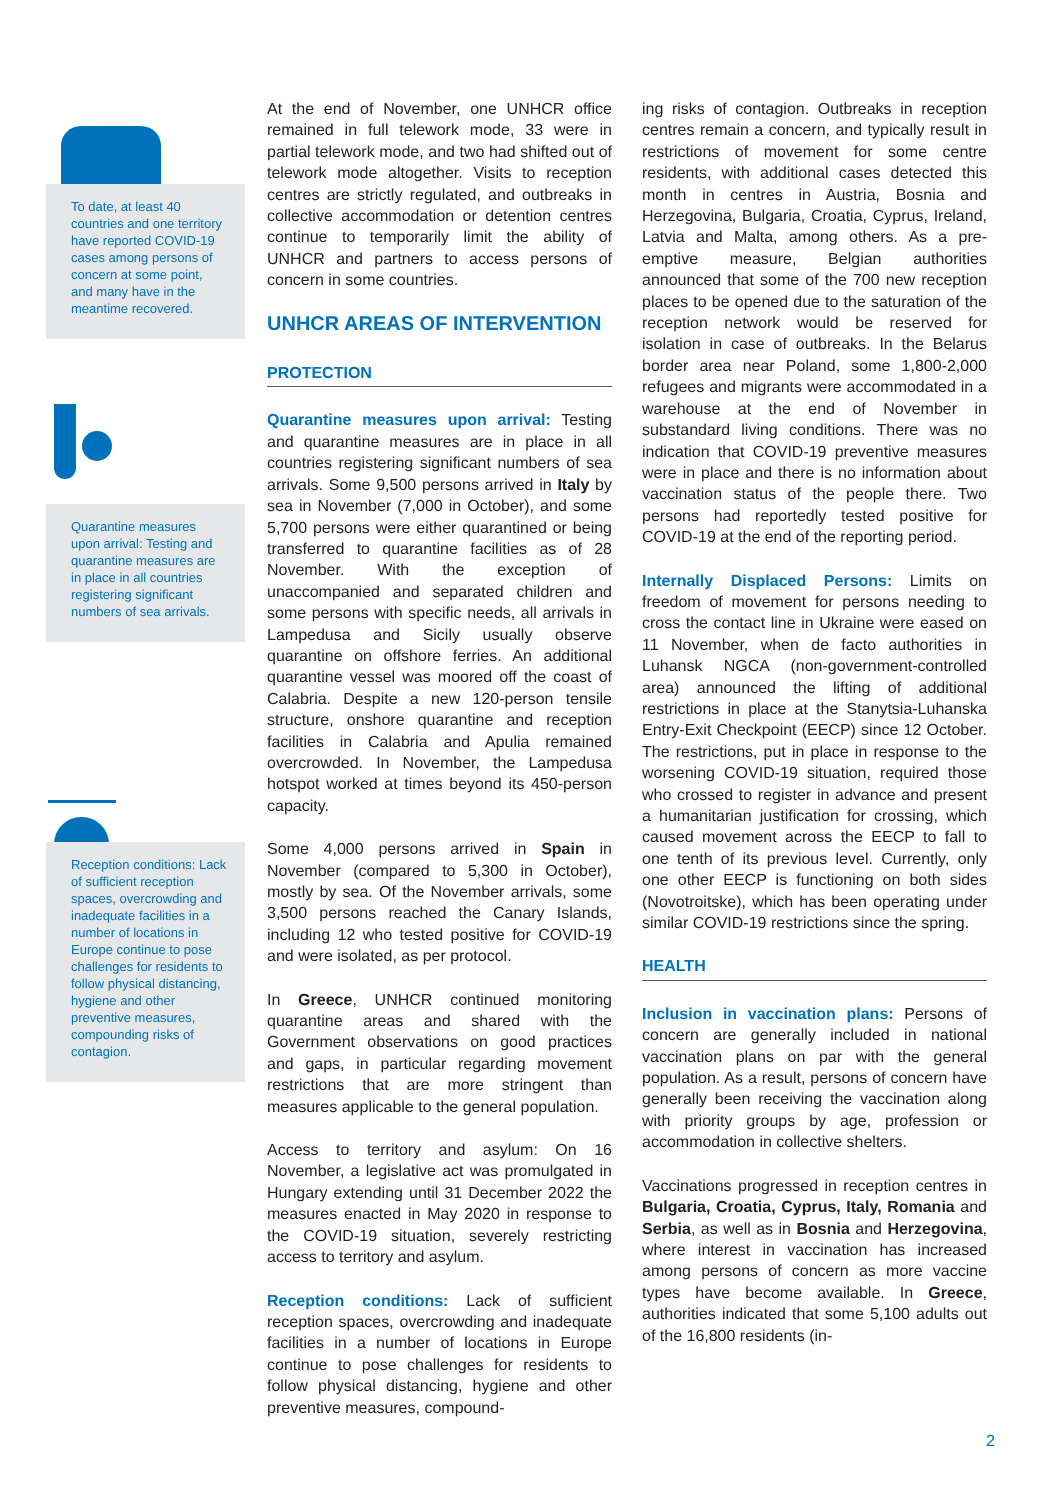To date, at least 40 countries and one territory have reported COVID-19 cases among persons of concern at some point, and many have in the meantime recovered.
Quarantine measures upon arrival: Testing and quarantine measures are in place in all countries registering significant numbers of sea arrivals.
Reception conditions: Lack of sufficient reception spaces, overcrowding and inadequate facilities in a number of locations in Europe continue to pose challenges for residents to follow physical distancing, hygiene and other preventive measures, compounding risks of contagion.
At the end of November, one UNHCR office remained in full telework mode, 33 were in partial telework mode, and two had shifted out of telework mode altogether. Visits to reception centres are strictly regulated, and outbreaks in collective accommodation or detention centres continue to temporarily limit the ability of UNHCR and partners to access persons of concern in some countries.
UNHCR AREAS OF INTERVENTION
PROTECTION
Quarantine measures upon arrival: Testing and quarantine measures are in place in all countries registering significant numbers of sea arrivals. Some 9,500 persons arrived in Italy by sea in November (7,000 in October), and some 5,700 persons were either quarantined or being transferred to quarantine facilities as of 28 November. With the exception of unaccompanied and separated children and some persons with specific needs, all arrivals in Lampedusa and Sicily usually observe quarantine on offshore ferries. An additional quarantine vessel was moored off the coast of Calabria. Despite a new 120-person tensile structure, onshore quarantine and reception facilities in Calabria and Apulia remained overcrowded. In November, the Lampedusa hotspot worked at times beyond its 450-person capacity.
Some 4,000 persons arrived in Spain in November (compared to 5,300 in October), mostly by sea. Of the November arrivals, some 3,500 persons reached the Canary Islands, including 12 who tested positive for COVID-19 and were isolated, as per protocol.
In Greece, UNHCR continued monitoring quarantine areas and shared with the Government observations on good practices and gaps, in particular regarding movement restrictions that are more stringent than measures applicable to the general population.
Access to territory and asylum: On 16 November, a legislative act was promulgated in Hungary extending until 31 December 2022 the measures enacted in May 2020 in response to the COVID-19 situation, severely restricting access to territory and asylum.
Reception conditions: Lack of sufficient reception spaces, overcrowding and inadequate facilities in a number of locations in Europe continue to pose challenges for residents to follow physical distancing, hygiene and other preventive measures, compound-
ing risks of contagion. Outbreaks in reception centres remain a concern, and typically result in restrictions of movement for some centre residents, with additional cases detected this month in centres in Austria, Bosnia and Herzegovina, Bulgaria, Croatia, Cyprus, Ireland, Latvia and Malta, among others. As a pre-emptive measure, Belgian authorities announced that some of the 700 new reception places to be opened due to the saturation of the reception network would be reserved for isolation in case of outbreaks. In the Belarus border area near Poland, some 1,800-2,000 refugees and migrants were accommodated in a warehouse at the end of November in substandard living conditions. There was no indication that COVID-19 preventive measures were in place and there is no information about vaccination status of the people there. Two persons had reportedly tested positive for COVID-19 at the end of the reporting period.
Internally Displaced Persons: Limits on freedom of movement for persons needing to cross the contact line in Ukraine were eased on 11 November, when de facto authorities in Luhansk NGCA (non-government-controlled area) announced the lifting of additional restrictions in place at the Stanytsia-Luhanska Entry-Exit Checkpoint (EECP) since 12 October. The restrictions, put in place in response to the worsening COVID-19 situation, required those who crossed to register in advance and present a humanitarian justification for crossing, which caused movement across the EECP to fall to one tenth of its previous level. Currently, only one other EECP is functioning on both sides (Novotroitske), which has been operating under similar COVID-19 restrictions since the spring.
HEALTH
Inclusion in vaccination plans: Persons of concern are generally included in national vaccination plans on par with the general population. As a result, persons of concern have generally been receiving the vaccination along with priority groups by age, profession or accommodation in collective shelters.
Vaccinations progressed in reception centres in Bulgaria, Croatia, Cyprus, Italy, Romania and Serbia, as well as in Bosnia and Herzegovina, where interest in vaccination has increased among persons of concern as more vaccine types have become available. In Greece, authorities indicated that some 5,100 adults out of the 16,800 residents (in-
2